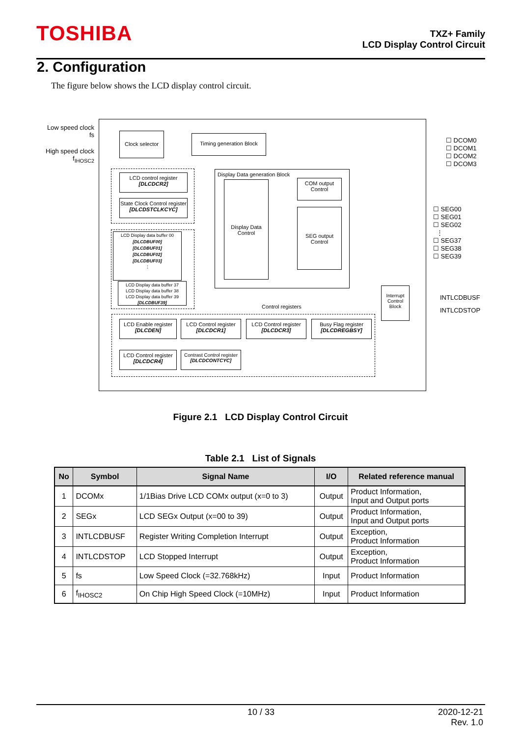TOSHIBA
TXZ+ Family
LCD Display Control Circuit
2. Configuration
The figure below shows the LCD display control circuit.
Low speed clock
fs
High speed clock
f<sub>IHOSC2</sub>
Clock selector
Timing generation Block
LCD control register
[DLCDCR2]
State Clock Control register
[DLCDSTCLKCYC]
LCD Display data buffer 00
[DLCDBUF00]
[DLCDBUF01]
[DLCDBUF02]
[DLCDBUF03]
⋮
LCD Display data buffer 37
LCD Display data buffer 38
LCD Display data buffer 39
[DLCDBUF39]
Display Data generation Block
Display Data
Control
COM output
Control
SEG output
Control
☐ DCOM0
☐ DCOM1
☐ DCOM2
☐ DCOM3
☐ SEG00
☐ SEG01
☐ SEG02
⋮
☐ SEG37
☐ SEG38
☐ SEG39
Interrupt
Control
Block
INTLCDBUSF
INTLCDSTOP
Control registers
LCD Enable register
[DLCDEN]
LCD Control register
[DLCDCR1]
LCD Control register
[DLCDCR3]
Busy Flag register
[DLCDREGBSY]
LCD Control register
[DLCDCR4]
Contrast Control register
[DLCDCONTCYC]
Figure 2.1 LCD Display Control Circuit
Table 2.1 List of Signals
| No | Symbol | Signal Name | I/O | Related reference manual |
| --- | --- | --- | --- | --- |
| 1 | DCOMx | 1/1Bias Drive LCD COMx output (x=0 to 3) | Output | Product Information, Input and Output ports |
| 2 | SEGx | LCD SEGx Output (x=00 to 39) | Output | Product Information, Input and Output ports |
| 3 | INTLCDBUSF | Register Writing Completion Interrupt | Output | Exception, Product Information |
| 4 | INTLCDSTOP | LCD Stopped Interrupt | Output | Exception, Product Information |
| 5 | fs | Low Speed Clock (=32.768kHz) | Input | Product Information |
| 6 | f<sub>IHOSC2</sub> | On Chip High Speed Clock (=10MHz) | Input | Product Information |
10 / 33
2020-12-21
Rev. 1.0